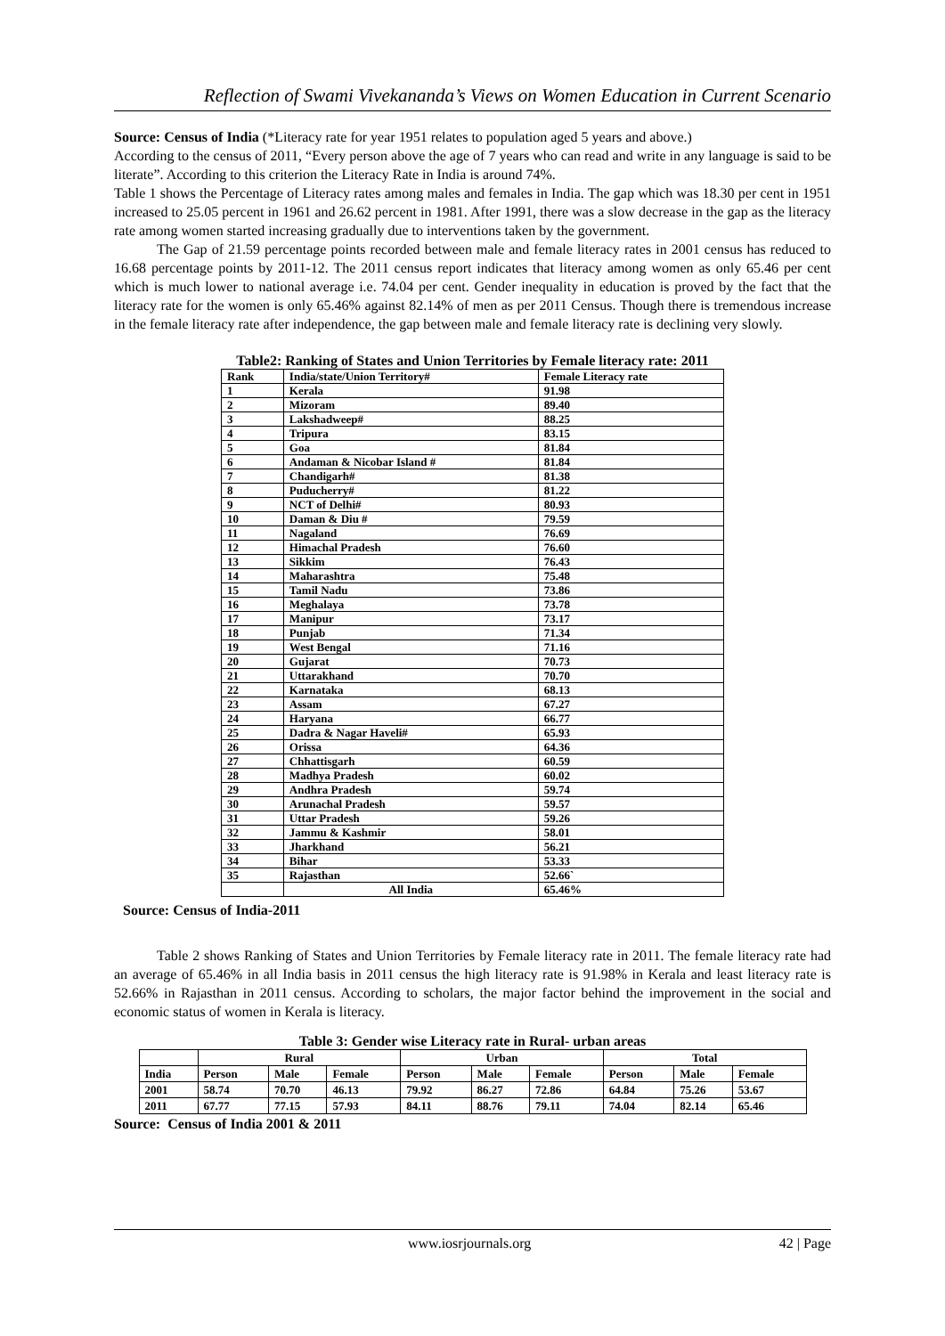Reflection of Swami Vivekananda’s Views on Women Education in Current Scenario
Source: Census of India (*Literacy rate for year 1951 relates to population aged 5 years and above.)
According to the census of 2011, “Every person above the age of 7 years who can read and write in any language is said to be literate”. According to this criterion the Literacy Rate in India is around 74%.
Table 1 shows the Percentage of Literacy rates among males and females in India. The gap which was 18.30 per cent in 1951 increased to 25.05 percent in 1961 and 26.62 percent in 1981. After 1991, there was a slow decrease in the gap as the literacy rate among women started increasing gradually due to interventions taken by the government.
The Gap of 21.59 percentage points recorded between male and female literacy rates in 2001 census has reduced to 16.68 percentage points by 2011-12. The 2011 census report indicates that literacy among women as only 65.46 per cent which is much lower to national average i.e. 74.04 per cent. Gender inequality in education is proved by the fact that the literacy rate for the women is only 65.46% against 82.14% of men as per 2011 Census. Though there is tremendous increase in the female literacy rate after independence, the gap between male and female literacy rate is declining very slowly.
Table2: Ranking of States and Union Territories by Female literacy rate: 2011
| Rank | India/state/Union Territory# | Female Literacy rate |
| --- | --- | --- |
| 1 | Kerala | 91.98 |
| 2 | Mizoram | 89.40 |
| 3 | Lakshadweep# | 88.25 |
| 4 | Tripura | 83.15 |
| 5 | Goa | 81.84 |
| 6 | Andaman & Nicobar Island # | 81.84 |
| 7 | Chandigarh# | 81.38 |
| 8 | Puducherry# | 81.22 |
| 9 | NCT of Delhi# | 80.93 |
| 10 | Daman & Diu # | 79.59 |
| 11 | Nagaland | 76.69 |
| 12 | Himachal Pradesh | 76.60 |
| 13 | Sikkim | 76.43 |
| 14 | Maharashtra | 75.48 |
| 15 | Tamil Nadu | 73.86 |
| 16 | Meghalaya | 73.78 |
| 17 | Manipur | 73.17 |
| 18 | Punjab | 71.34 |
| 19 | West Bengal | 71.16 |
| 20 | Gujarat | 70.73 |
| 21 | Uttarakhand | 70.70 |
| 22 | Karnataka | 68.13 |
| 23 | Assam | 67.27 |
| 24 | Haryana | 66.77 |
| 25 | Dadra & Nagar Haveli# | 65.93 |
| 26 | Orissa | 64.36 |
| 27 | Chhattisgarh | 60.59 |
| 28 | Madhya Pradesh | 60.02 |
| 29 | Andhra Pradesh | 59.74 |
| 30 | Arunachal Pradesh | 59.57 |
| 31 | Uttar Pradesh | 59.26 |
| 32 | Jammu & Kashmir | 58.01 |
| 33 | Jharkhand | 56.21 |
| 34 | Bihar | 53.33 |
| 35 | Rajasthan | 52.66` |
| | All India | 65.46% |
Source: Census of India-2011
Table 2 shows Ranking of States and Union Territories by Female literacy rate in 2011. The female literacy rate had an average of 65.46% in all India basis in 2011 census the high literacy rate is 91.98% in Kerala and least literacy rate is 52.66% in Rajasthan in 2011 census. According to scholars, the major factor behind the improvement in the social and economic status of women in Kerala is literacy.
Table 3: Gender wise Literacy rate in Rural- urban areas
| | Rural | | | Urban | | | Total | | |
| --- | --- | --- | --- | --- | --- | --- | --- | --- | --- |
| India | Person | Male | Female | Person | Male | Female | Person | Male | Female |
| 2001 | 58.74 | 70.70 | 46.13 | 79.92 | 86.27 | 72.86 | 64.84 | 75.26 | 53.67 |
| 2011 | 67.77 | 77.15 | 57.93 | 84.11 | 88.76 | 79.11 | 74.04 | 82.14 | 65.46 |
Source: Census of India 2001 & 2011
www.iosrjournals.org 42 | Page